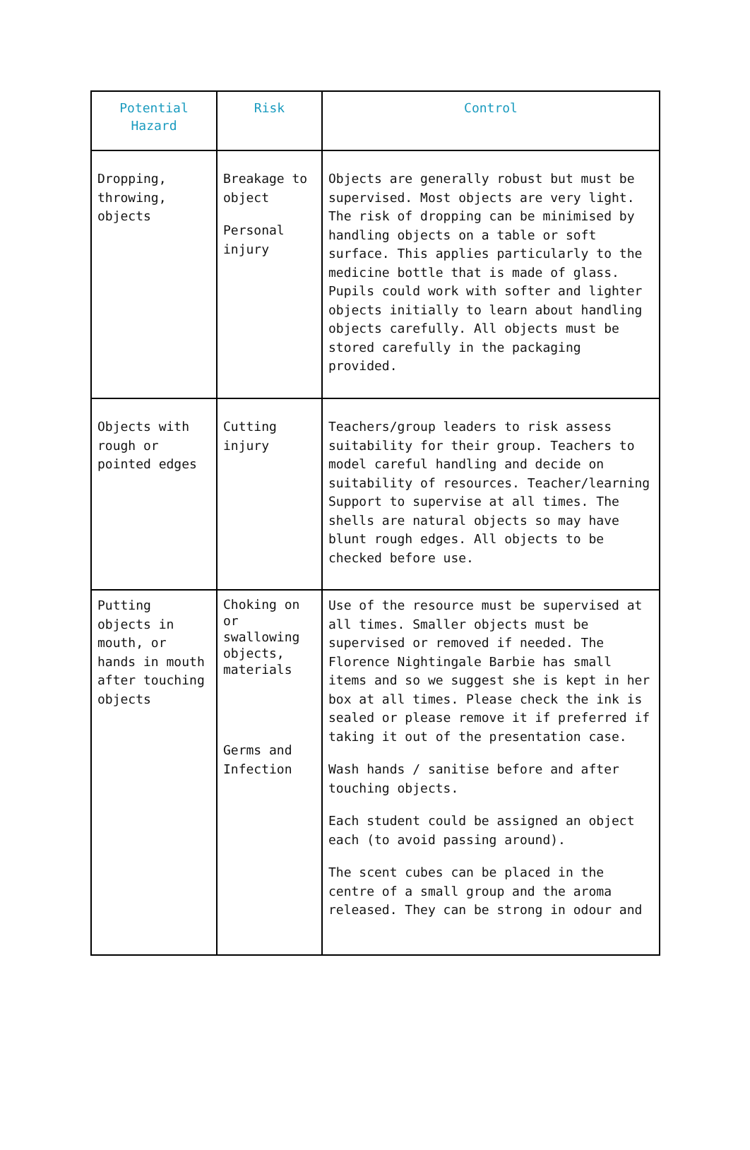| Potential Hazard | Risk | Control |
| --- | --- | --- |
| Dropping, throwing, objects | Breakage to object Personal injury | Objects are generally robust but must be supervised. Most objects are very light. The risk of dropping can be minimised by handling objects on a table or soft surface. This applies particularly to the medicine bottle that is made of glass. Pupils could work with softer and lighter objects initially to learn about handling objects carefully. All objects must be stored carefully in the packaging provided. |
| Objects with rough or pointed edges | Cutting injury | Teachers/group leaders to risk assess suitability for their group. Teachers to model careful handling and decide on suitability of resources. Teacher/learning Support to supervise at all times. The shells are natural objects so may have blunt rough edges. All objects to be checked before use. |
| Putting objects in mouth, or hands in mouth after touching objects | Choking on or swallowing objects, materials Germs and Infection | Use of the resource must be supervised at all times. Smaller objects must be supervised or removed if needed. The Florence Nightingale Barbie has small items and so we suggest she is kept in her box at all times. Please check the ink is sealed or please remove it if preferred if taking it out of the presentation case. Wash hands / sanitise before and after touching objects. Each student could be assigned an object each (to avoid passing around). The scent cubes can be placed in the centre of a small group and the aroma released. They can be strong in odour and |